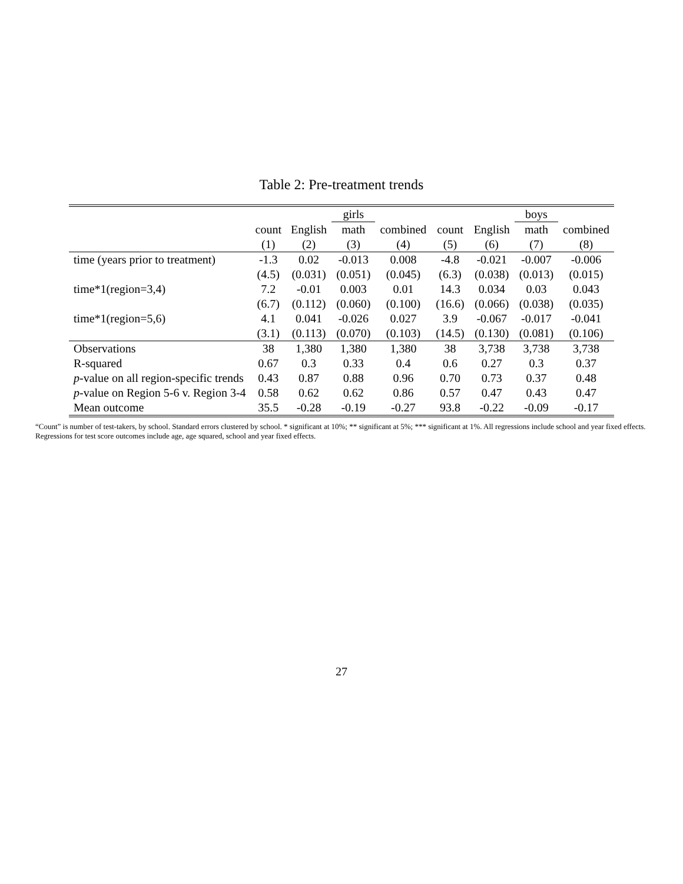Table 2: Pre-treatment trends
| | | | girls | | | | boys | |
| --- | --- | --- | --- | --- | --- | --- | --- | --- |
| | count | English | math | combined | count | English | math | combined |
| | (1) | (2) | (3) | (4) | (5) | (6) | (7) | (8) |
| time (years prior to treatment) | -1.3 | 0.02 | -0.013 | 0.008 | -4.8 | -0.021 | -0.007 | -0.006 |
| | (4.5) | (0.031) | (0.051) | (0.045) | (6.3) | (0.038) | (0.013) | (0.015) |
| time*1(region=3,4) | 7.2 | -0.01 | 0.003 | 0.01 | 14.3 | 0.034 | 0.03 | 0.043 |
| | (6.7) | (0.112) | (0.060) | (0.100) | (16.6) | (0.066) | (0.038) | (0.035) |
| time*1(region=5,6) | 4.1 | 0.041 | -0.026 | 0.027 | 3.9 | -0.067 | -0.017 | -0.041 |
| | (3.1) | (0.113) | (0.070) | (0.103) | (14.5) | (0.130) | (0.081) | (0.106) |
| Observations | 38 | 1,380 | 1,380 | 1,380 | 38 | 3,738 | 3,738 | 3,738 |
| R-squared | 0.67 | 0.3 | 0.33 | 0.4 | 0.6 | 0.27 | 0.3 | 0.37 |
| p -value on all region-specific trends | 0.43 | 0.87 | 0.88 | 0.96 | 0.70 | 0.73 | 0.37 | 0.48 |
| p -value on Region 5-6 v. Region 3-4 | 0.58 | 0.62 | 0.62 | 0.86 | 0.57 | 0.47 | 0.43 | 0.47 |
| Mean outcome | 35.5 | -0.28 | -0.19 | -0.27 | 93.8 | -0.22 | -0.09 | -0.17 |
“Count” is number of test-takers, by school. Standard errors clustered by school. * significant at 10%; ** significant at 5%; *** significant at 1%. All regressions include school and year fixed effects. Regressions for test score outcomes include age, age squared, school and year fixed effects.
27